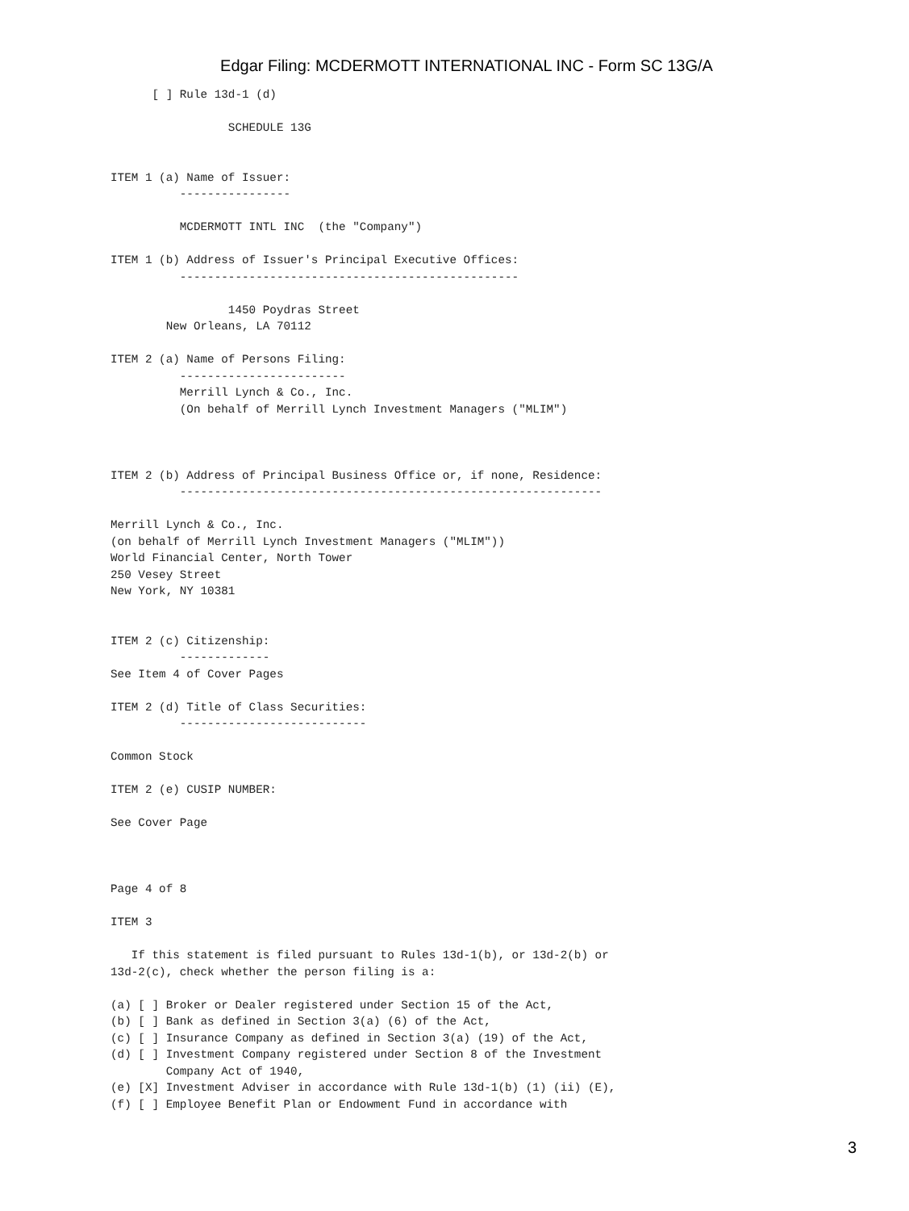Edgar Filing: MCDERMOTT INTERNATIONAL INC - Form SC 13G/A
      [ ] Rule 13d-1 (d)

                 SCHEDULE 13G


ITEM 1 (a) Name of Issuer:
          ----------------

          MCDERMOTT INTL INC  (the "Company")

ITEM 1 (b) Address of Issuer's Principal Executive Offices:
          -------------------------------------------------

                 1450 Poydras Street
        New Orleans, LA 70112

ITEM 2 (a) Name of Persons Filing:
          ------------------------
          Merrill Lynch & Co., Inc.
          (On behalf of Merrill Lynch Investment Managers ("MLIM")



ITEM 2 (b) Address of Principal Business Office or, if none, Residence:
          -------------------------------------------------------------

Merrill Lynch & Co., Inc.
(on behalf of Merrill Lynch Investment Managers ("MLIM"))
World Financial Center, North Tower
250 Vesey Street
New York, NY 10381


ITEM 2 (c) Citizenship:
          -------------
See Item 4 of Cover Pages

ITEM 2 (d) Title of Class Securities:
          ---------------------------

Common Stock

ITEM 2 (e) CUSIP NUMBER:

See Cover Page



Page 4 of 8

ITEM 3

   If this statement is filed pursuant to Rules 13d-1(b), or 13d-2(b) or
13d-2(c), check whether the person filing is a:

(a) [ ] Broker or Dealer registered under Section 15 of the Act,
(b) [ ] Bank as defined in Section 3(a) (6) of the Act,
(c) [ ] Insurance Company as defined in Section 3(a) (19) of the Act,
(d) [ ] Investment Company registered under Section 8 of the Investment
        Company Act of 1940,
(e) [X] Investment Adviser in accordance with Rule 13d-1(b) (1) (ii) (E),
(f) [ ] Employee Benefit Plan or Endowment Fund in accordance with
3